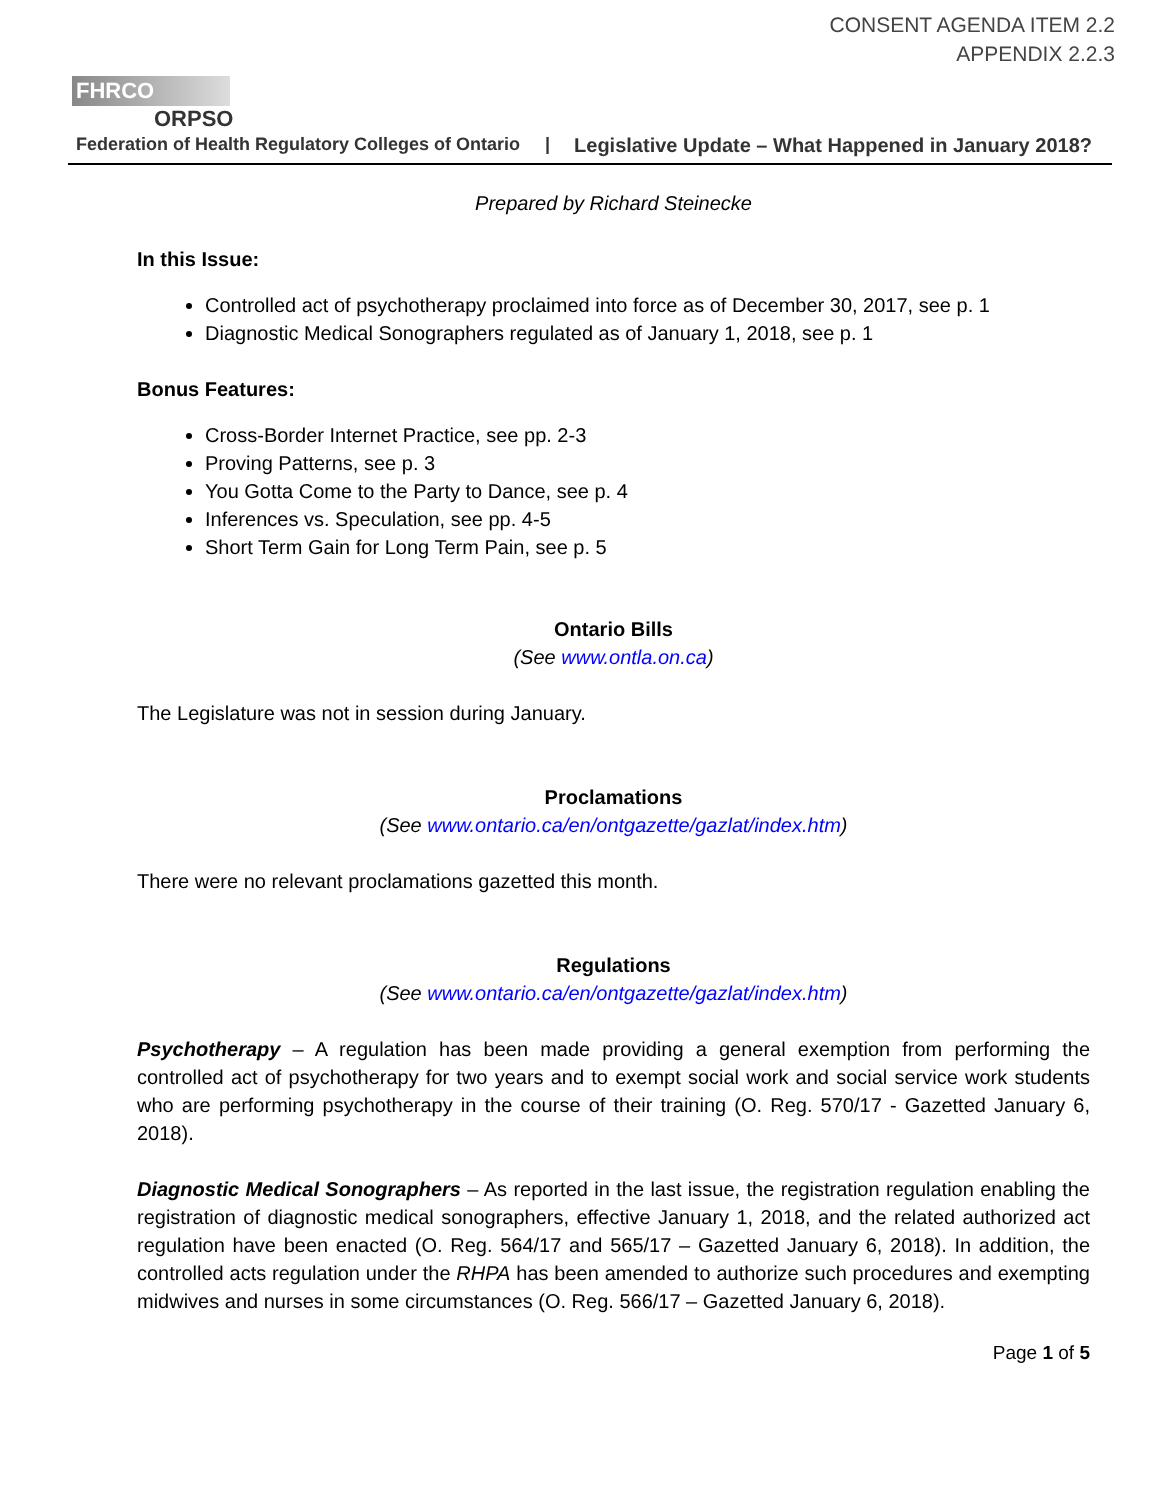CONSENT AGENDA ITEM 2.2
APPENDIX 2.2.3
FHRCO
ORPSO
Federation of Health Regulatory Colleges of Ontario | Legislative Update – What Happened in January 2018?
Prepared by Richard Steinecke
In this Issue:
Controlled act of psychotherapy proclaimed into force as of December 30, 2017, see p. 1
Diagnostic Medical Sonographers regulated as of January 1, 2018, see p. 1
Bonus Features:
Cross-Border Internet Practice, see pp. 2-3
Proving Patterns, see p. 3
You Gotta Come to the Party to Dance, see p. 4
Inferences vs. Speculation, see pp. 4-5
Short Term Gain for Long Term Pain, see p. 5
Ontario Bills
(See www.ontla.on.ca)
The Legislature was not in session during January.
Proclamations
(See www.ontario.ca/en/ontgazette/gazlat/index.htm)
There were no relevant proclamations gazetted this month.
Regulations
(See www.ontario.ca/en/ontgazette/gazlat/index.htm)
Psychotherapy – A regulation has been made providing a general exemption from performing the controlled act of psychotherapy for two years and to exempt social work and social service work students who are performing psychotherapy in the course of their training (O. Reg. 570/17 - Gazetted January 6, 2018).
Diagnostic Medical Sonographers – As reported in the last issue, the registration regulation enabling the registration of diagnostic medical sonographers, effective January 1, 2018, and the related authorized act regulation have been enacted (O. Reg. 564/17 and 565/17 – Gazetted January 6, 2018). In addition, the controlled acts regulation under the RHPA has been amended to authorize such procedures and exempting midwives and nurses in some circumstances (O. Reg. 566/17 – Gazetted January 6, 2018).
Page 1 of 5